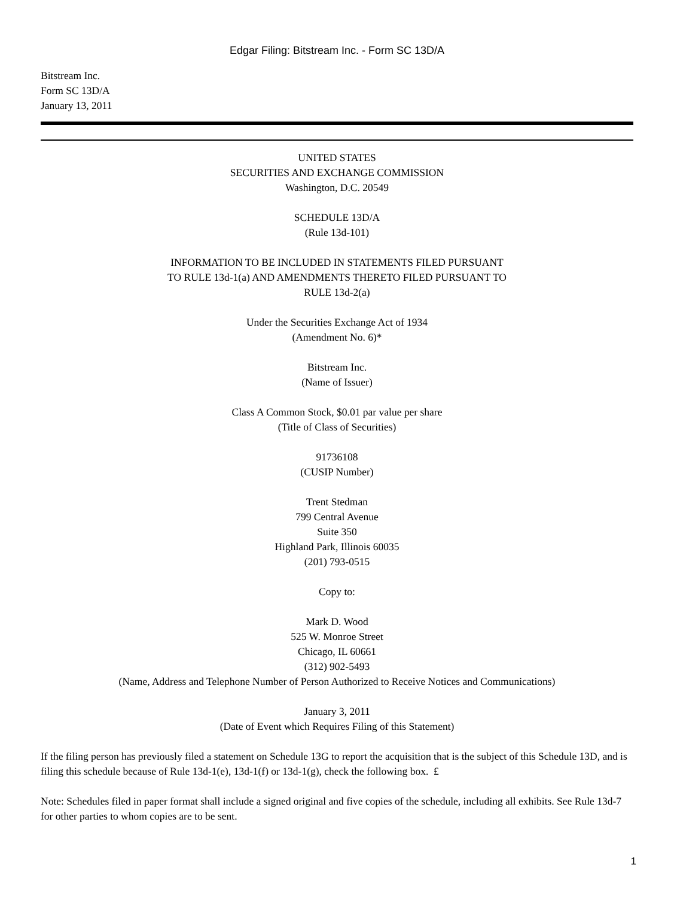Edgar Filing: Bitstream Inc. - Form SC 13D/A
Bitstream Inc.
Form SC 13D/A
January 13, 2011
UNITED STATES
SECURITIES AND EXCHANGE COMMISSION
Washington, D.C. 20549
SCHEDULE 13D/A
(Rule 13d-101)
INFORMATION TO BE INCLUDED IN STATEMENTS FILED PURSUANT
TO RULE 13d-1(a) AND AMENDMENTS THERETO FILED PURSUANT TO
RULE 13d-2(a)
Under the Securities Exchange Act of 1934
(Amendment No. 6)*
Bitstream Inc.
(Name of Issuer)
Class A Common Stock, $0.01 par value per share
(Title of Class of Securities)
91736108
(CUSIP Number)
Trent Stedman
799 Central Avenue
Suite 350
Highland Park, Illinois 60035
(201) 793-0515
Copy to:
Mark D. Wood
525 W. Monroe Street
Chicago, IL 60661
(312) 902-5493
(Name, Address and Telephone Number of Person Authorized to Receive Notices and Communications)
January 3, 2011
(Date of Event which Requires Filing of this Statement)
If the filing person has previously filed a statement on Schedule 13G to report the acquisition that is the subject of this Schedule 13D, and is filing this schedule because of Rule 13d-1(e), 13d-1(f) or 13d-1(g), check the following box. £
Note: Schedules filed in paper format shall include a signed original and five copies of the schedule, including all exhibits. See Rule 13d-7 for other parties to whom copies are to be sent.
1